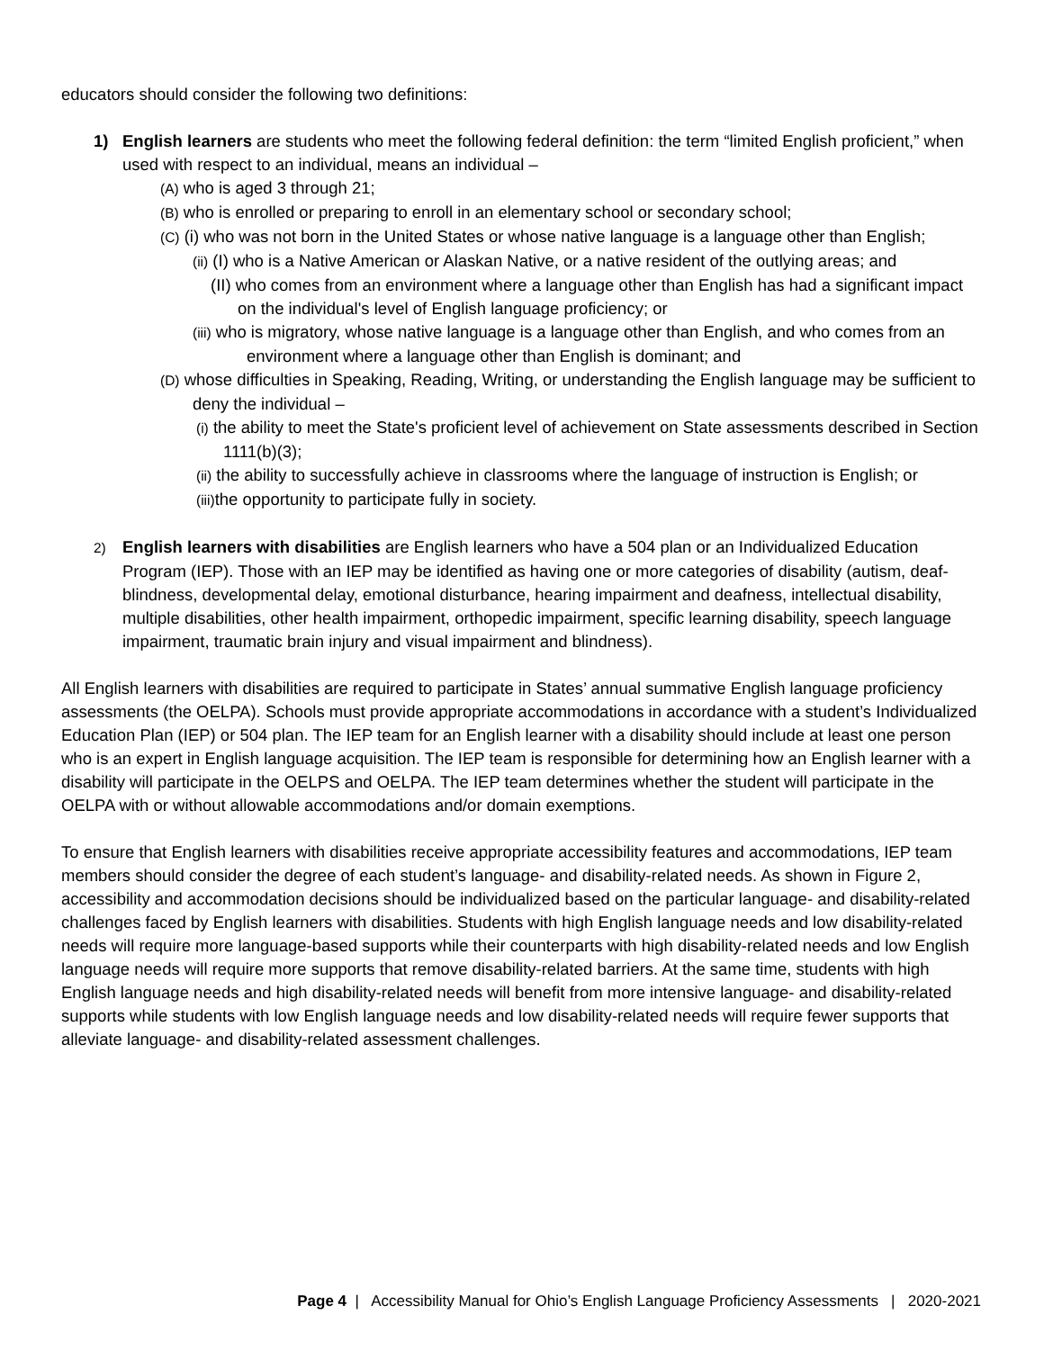educators should consider the following two definitions:
1) English learners are students who meet the following federal definition: the term “limited English proficient,” when used with respect to an individual, means an individual –
(A) who is aged 3 through 21;
(B) who is enrolled or preparing to enroll in an elementary school or secondary school;
(C) (i) who was not born in the United States or whose native language is a language other than English;
(ii) (I) who is a Native American or Alaskan Native, or a native resident of the outlying areas; and
(II) who comes from an environment where a language other than English has had a significant impact on the individual's level of English language proficiency; or
(iii) who is migratory, whose native language is a language other than English, and who comes from an environment where a language other than English is dominant; and
(D) whose difficulties in Speaking, Reading, Writing, or understanding the English language may be sufficient to deny the individual –
(i) the ability to meet the State's proficient level of achievement on State assessments described in Section 1111(b)(3);
(ii) the ability to successfully achieve in classrooms where the language of instruction is English; or
(iii) the opportunity to participate fully in society.
2) English learners with disabilities are English learners who have a 504 plan or an Individualized Education Program (IEP). Those with an IEP may be identified as having one or more categories of disability (autism, deaf-blindness, developmental delay, emotional disturbance, hearing impairment and deafness, intellectual disability, multiple disabilities, other health impairment, orthopedic impairment, specific learning disability, speech language impairment, traumatic brain injury and visual impairment and blindness).
All English learners with disabilities are required to participate in States’ annual summative English language proficiency assessments (the OELPA). Schools must provide appropriate accommodations in accordance with a student’s Individualized Education Plan (IEP) or 504 plan. The IEP team for an English learner with a disability should include at least one person who is an expert in English language acquisition. The IEP team is responsible for determining how an English learner with a disability will participate in the OELPS and OELPA. The IEP team determines whether the student will participate in the OELPA with or without allowable accommodations and/or domain exemptions.
To ensure that English learners with disabilities receive appropriate accessibility features and accommodations, IEP team members should consider the degree of each student’s language- and disability-related needs. As shown in Figure 2, accessibility and accommodation decisions should be individualized based on the particular language- and disability-related challenges faced by English learners with disabilities. Students with high English language needs and low disability-related needs will require more language-based supports while their counterparts with high disability-related needs and low English language needs will require more supports that remove disability-related barriers. At the same time, students with high English language needs and high disability-related needs will benefit from more intensive language- and disability-related supports while students with low English language needs and low disability-related needs will require fewer supports that alleviate language- and disability-related assessment challenges.
Page 4 | Accessibility Manual for Ohio’s English Language Proficiency Assessments | 2020-2021